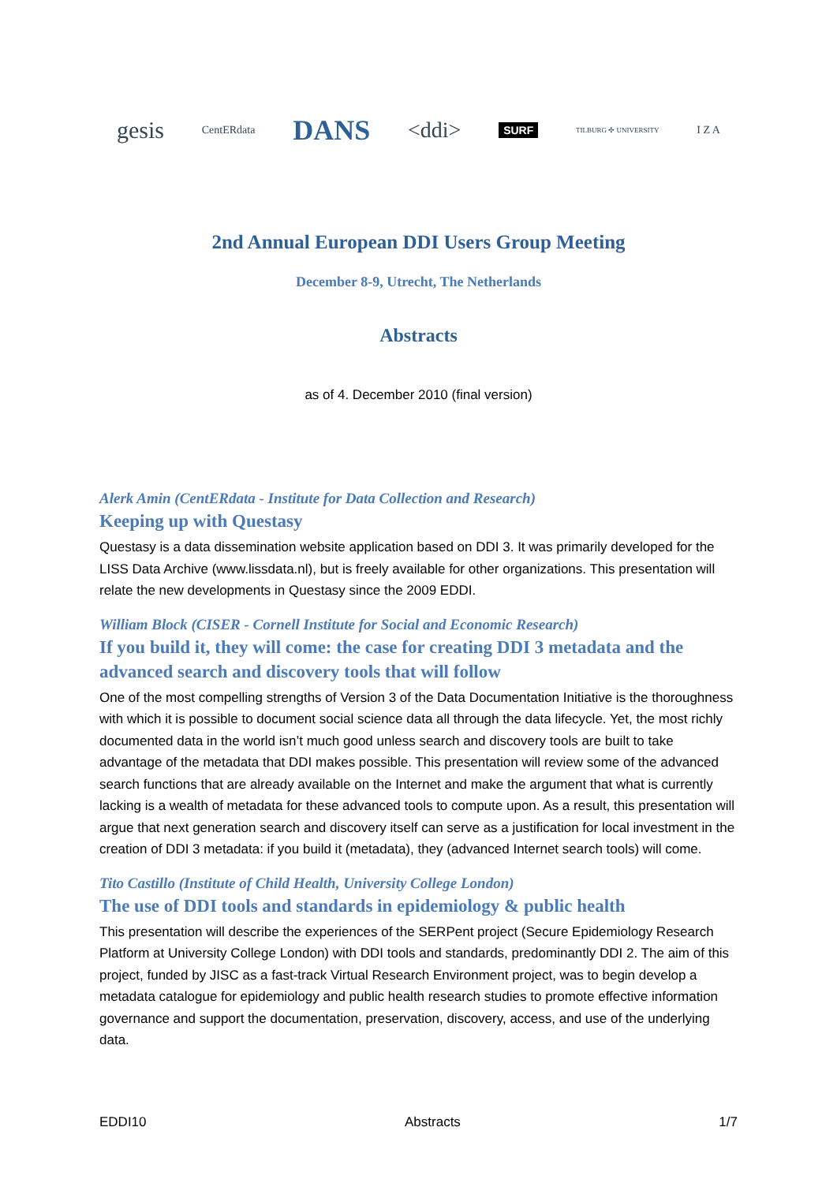gesis CentERdata DANS <ddi> SURF TILBURG ✣ UNIVERSITY I Z A
2nd Annual European DDI Users Group Meeting
December 8-9, Utrecht, The Netherlands
Abstracts
as of 4. December 2010 (final version)
Alerk Amin (CentERdata - Institute for Data Collection and Research)
Keeping up with Questasy
Questasy is a data dissemination website application based on DDI 3. It was primarily developed for the LISS Data Archive (www.lissdata.nl), but is freely available for other organizations. This presentation will relate the new developments in Questasy since the 2009 EDDI.
William Block (CISER - Cornell Institute for Social and Economic Research)
If you build it, they will come: the case for creating DDI 3 metadata and the advanced search and discovery tools that will follow
One of the most compelling strengths of Version 3 of the Data Documentation Initiative is the thoroughness with which it is possible to document social science data all through the data lifecycle. Yet, the most richly documented data in the world isn’t much good unless search and discovery tools are built to take advantage of the metadata that DDI makes possible. This presentation will review some of the advanced search functions that are already available on the Internet and make the argument that what is currently lacking is a wealth of metadata for these advanced tools to compute upon. As a result, this presentation will argue that next generation search and discovery itself can serve as a justification for local investment in the creation of DDI 3 metadata: if you build it (metadata), they (advanced Internet search tools) will come.
Tito Castillo (Institute of Child Health, University College London)
The use of DDI tools and standards in epidemiology & public health
This presentation will describe the experiences of the SERPent project (Secure Epidemiology Research Platform at University College London) with DDI tools and standards, predominantly DDI 2. The aim of this project, funded by JISC as a fast-track Virtual Research Environment project, was to begin develop a metadata catalogue for epidemiology and public health research studies to promote effective information governance and support the documentation, preservation, discovery, access, and use of the underlying data.
EDDI10 Abstracts 1/7